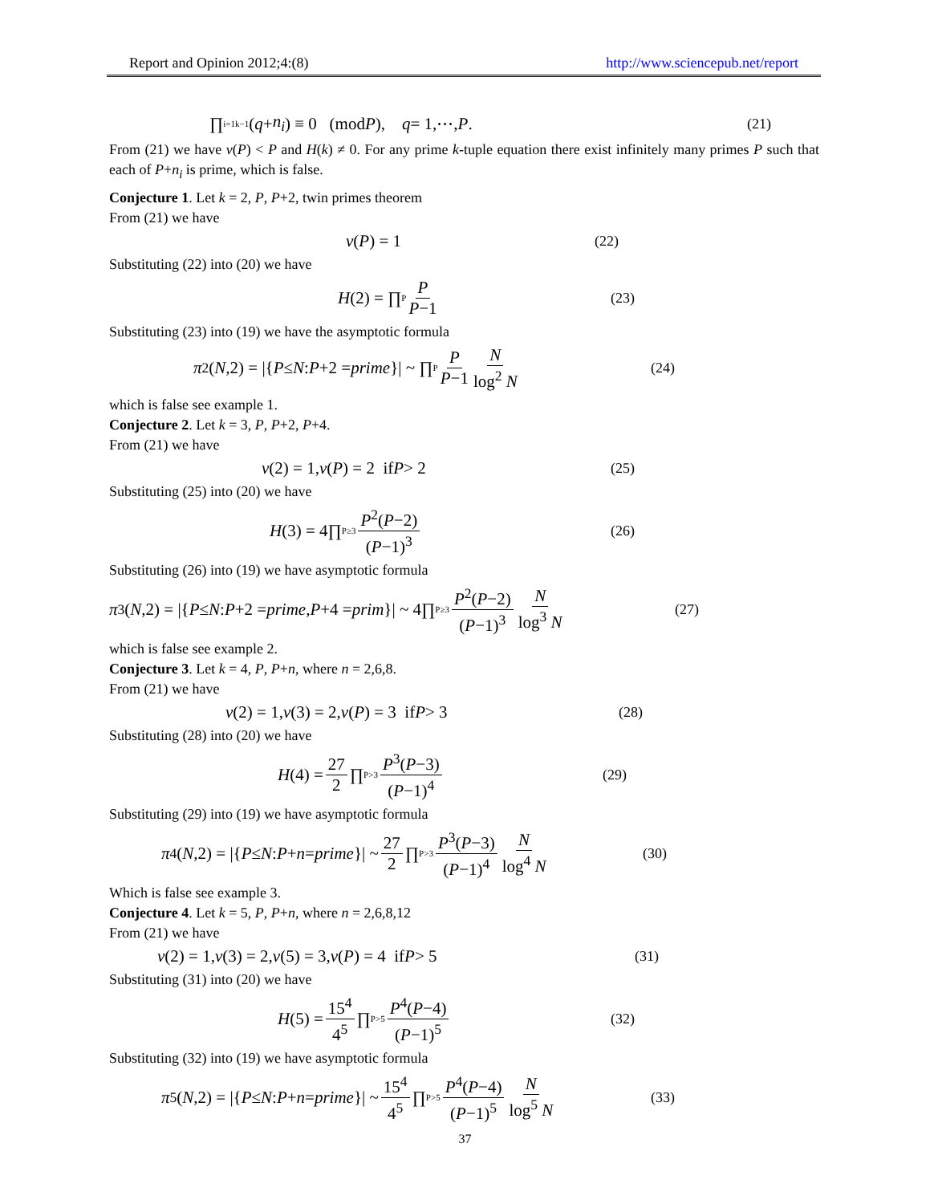Report and Opinion 2012;4:(8) http://www.sciencepub.net/report
∏<sub>i=1</sub><sup>k−1</sup>(q + n<sub>i</sub>) ≡ 0 (mod P), q = 1,⋯, P. (21)
From (21) we have ν(P) < P and H(k) ≠ 0. For any prime k-tuple equation there exist infinitely many primes P such that each of P+n<sub>i</sub> is prime, which is false.
Conjecture 1. Let k = 2, P, P+2, twin primes theorem
From (21) we have
ν (P) = 1 (22)
Substituting (22) into (20) we have
H (2) = ∏<sub>P</sub> P P−1 (23)
Substituting (23) into (19) we have the asymptotic formula
π<sub>2</sub>(N,2) = |{ P ≤ N : P +2 = prime }| ~ ∏<sub>P</sub> P P−1 N log<sup>2</sup> N (24)
which is false see example 1.
Conjecture 2. Let k = 3, P, P+2, P+4.
From (21) we have
ν (2) = 1, ν (P) = 2 if P > 2 (25)
Substituting (25) into (20) we have
H (3) = 4∏<sub>P≥3</sub> P<sup>2</sup>(P−2) (P−1)<sup>3</sup> (26)
Substituting (26) into (19) we have asymptotic formula
π<sub>3</sub>(N,2) = |{ P ≤ N : P +2 = prime, P +4 = prim }| ~ 4∏<sub>P≥3</sub> P<sup>2</sup>(P−2) (P−1)<sup>3</sup> N log<sup>3</sup> N (27)
which is false see example 2.
Conjecture 3. Let k = 4, P, P+n, where n = 2,6,8.
From (21) we have
ν (2) = 1, ν (3) = 2, ν (P) = 3 if P > 3 (28)
Substituting (28) into (20) we have
H (4) = 27 2 ∏<sub>P>3</sub> P<sup>3</sup>(P−3) (P−1)<sup>4</sup> (29)
Substituting (29) into (19) we have asymptotic formula
π<sub>4</sub>(N,2) = |{ P ≤ N : P + n = prime }| ~ 27 2 ∏<sub>P>3</sub> P<sup>3</sup>(P−3) (P−1)<sup>4</sup> N log<sup>4</sup> N (30)
Which is false see example 3.
Conjecture 4. Let k = 5, P, P+n, where n = 2,6,8,12
From (21) we have
ν (2) = 1, ν (3) = 2, ν (5) = 3, ν (P) = 4 if P > 5 (31)
Substituting (31) into (20) we have
H (5) = 15<sup>4</sup> 4<sup>5</sup> ∏<sub>P>5</sub> P<sup>4</sup>(P−4) (P−1)<sup>5</sup> (32)
Substituting (32) into (19) we have asymptotic formula
π<sub>5</sub>(N,2) = |{ P ≤ N : P + n = prime }| ~ 15<sup>4</sup> 4<sup>5</sup> ∏<sub>P>5</sub> P<sup>4</sup>(P−4) (P−1)<sup>5</sup> N log<sup>5</sup> N (33)
37